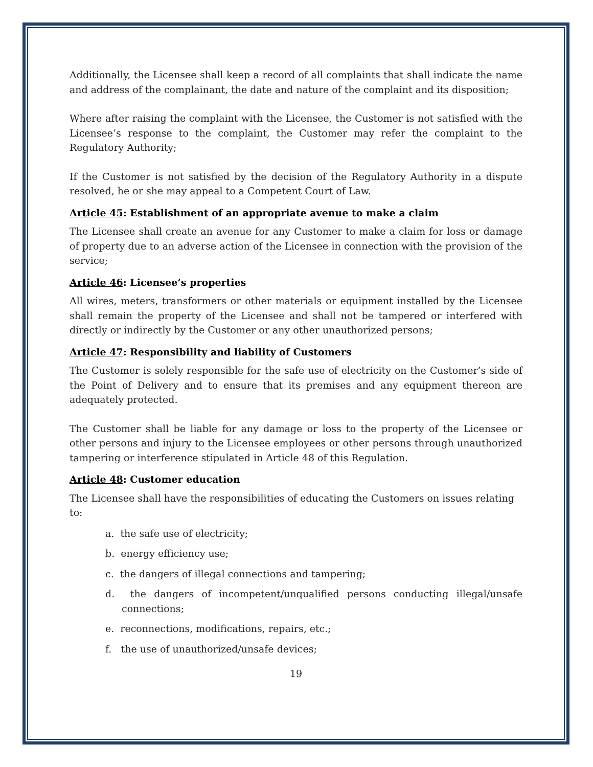Additionally, the Licensee shall keep a record of all complaints that shall indicate the name and address of the complainant, the date and nature of the complaint and its disposition;
Where after raising the complaint with the Licensee, the Customer is not satisfied with the Licensee’s response to the complaint, the Customer may refer the complaint to the Regulatory Authority;
If the Customer is not satisfied by the decision of the Regulatory Authority in a dispute resolved, he or she may appeal to a Competent Court of Law.
Article 45: Establishment of an appropriate avenue to make a claim
The Licensee shall create an avenue for any Customer to make a claim for loss or damage of property due to an adverse action of the Licensee in connection with the provision of the service;
Article 46: Licensee’s properties
All wires, meters, transformers or other materials or equipment installed by the Licensee shall remain the property of the Licensee and shall not be tampered or interfered with directly or indirectly by the Customer or any other unauthorized persons;
Article 47: Responsibility and liability of Customers
The Customer is solely responsible for the safe use of electricity on the Customer’s side of the Point of Delivery and to ensure that its premises and any equipment thereon are adequately protected.
The Customer shall be liable for any damage or loss to the property of the Licensee or other persons and injury to the Licensee employees or other persons through unauthorized tampering or interference stipulated in Article 48 of this Regulation.
Article 48: Customer education
The Licensee shall have the responsibilities of educating the Customers on issues relating to:
a. the safe use of electricity;
b. energy efficiency use;
c. the dangers of illegal connections and tampering;
d. the dangers of incompetent/unqualified persons conducting illegal/unsafe connections;
e. reconnections, modifications, repairs, etc.;
f. the use of unauthorized/unsafe devices;
19